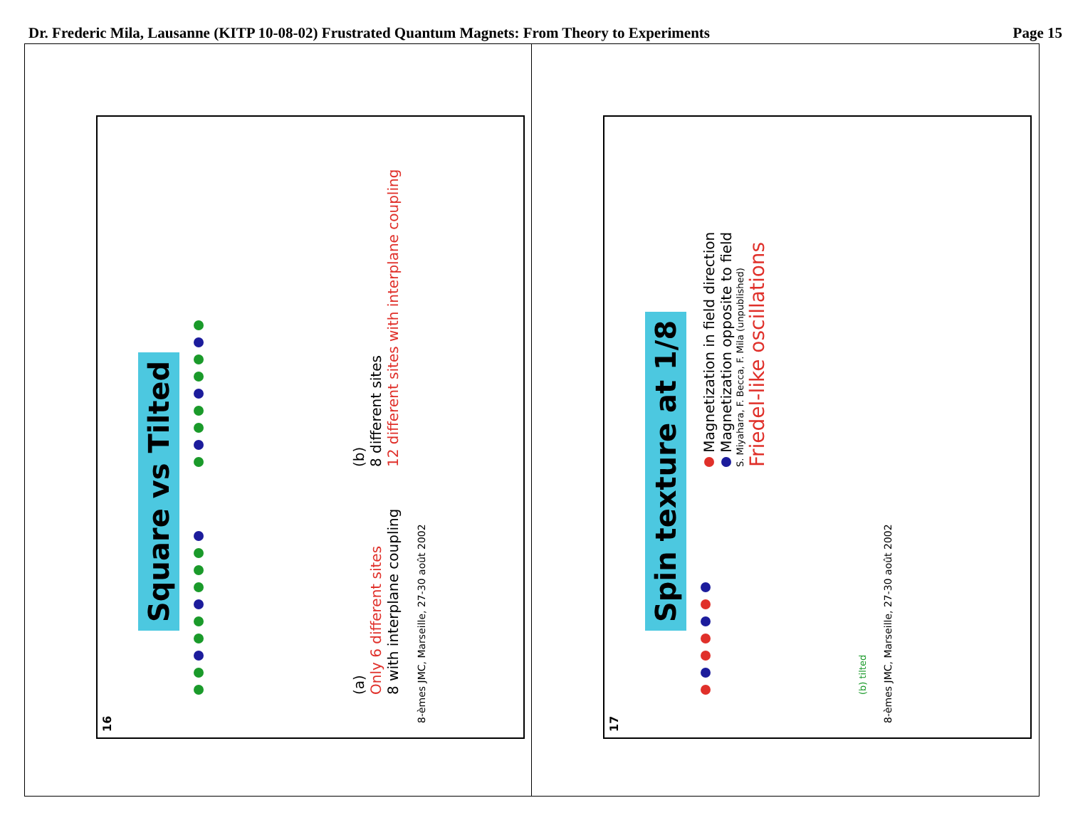Dr. Frederic Mila, Lausanne (KITP 10-08-02) Frustrated Quantum Magnets: From Theory to Experiments Page 15
16
Square vs Tilted
(a)
Only 6 different sites
8 with interplane coupling
(b)
8 different sites
12 different sites with interplane coupling
8-èmes JMC, Marseille, 27-30 août 2002
17
Spin texture at 1/8
(b) tilted
Magnetization in field direction
Magnetization opposite to field
S. Miyahara, F. Becca, F. Mila (unpublished)
Friedel-like oscillations
8-èmes JMC, Marseille, 27-30 août 2002